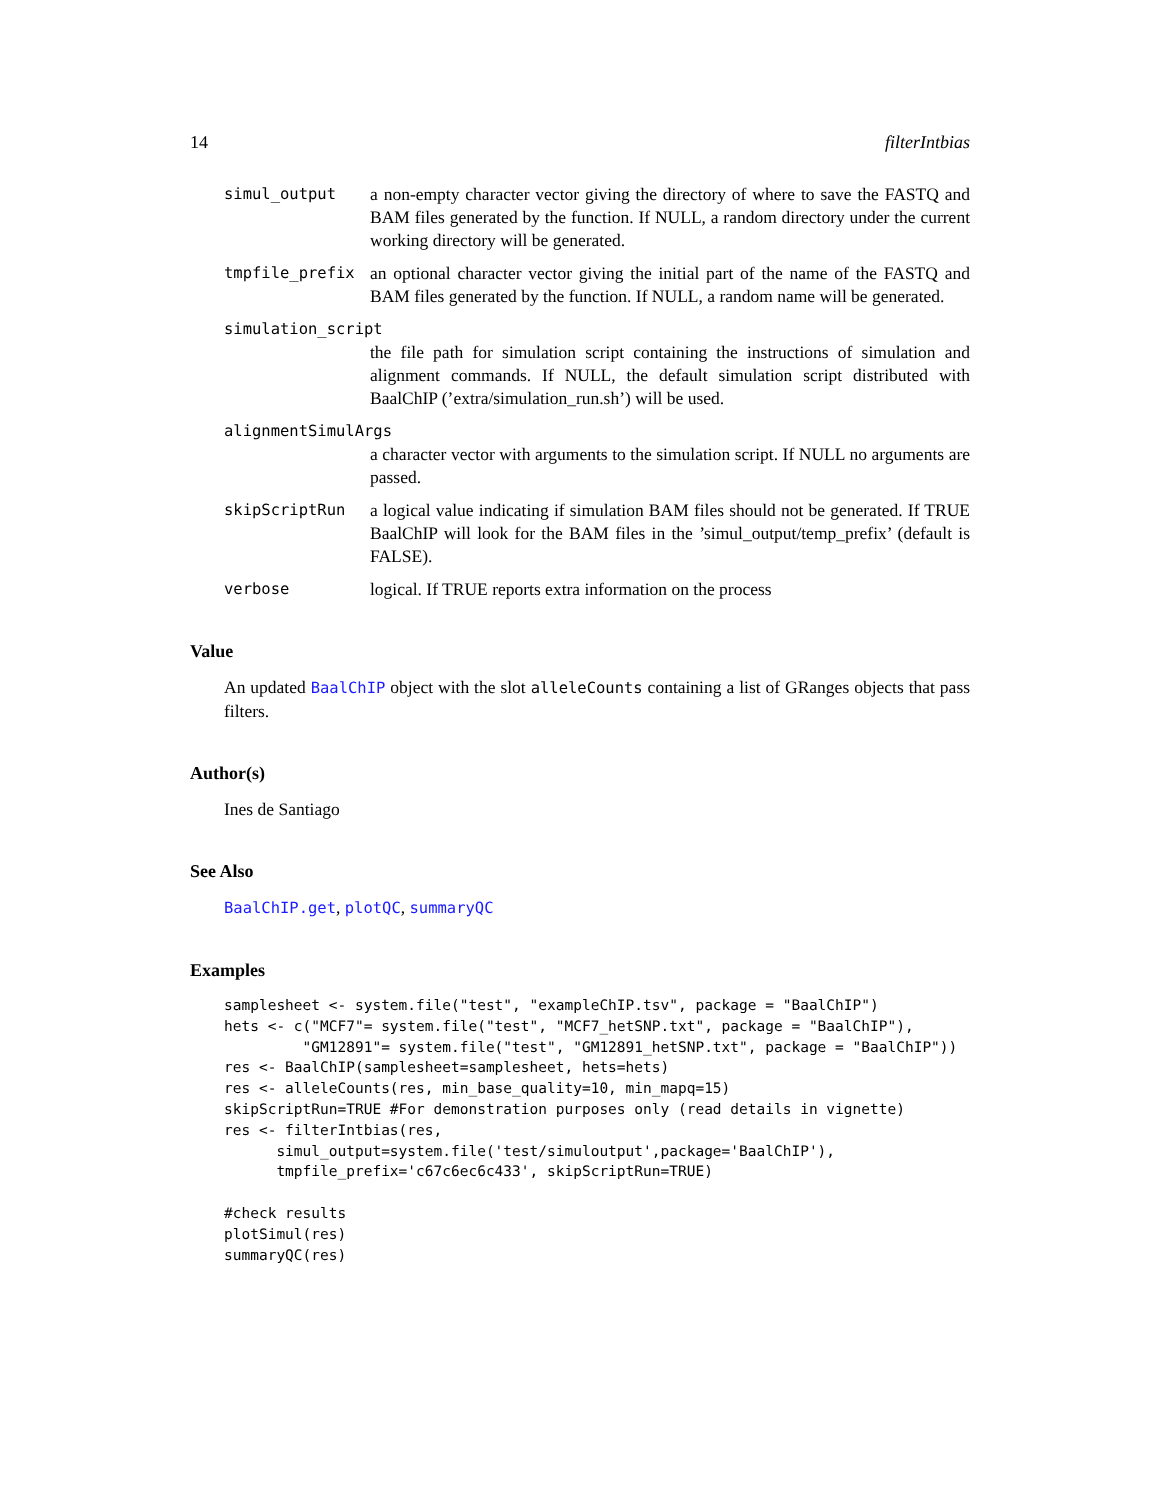14 filterIntbias
simul_output a non-empty character vector giving the directory of where to save the FASTQ and BAM files generated by the function. If NULL, a random directory under the current working directory will be generated.
tmpfile_prefix an optional character vector giving the initial part of the name of the FASTQ and BAM files generated by the function. If NULL, a random name will be generated.
simulation_script
the file path for simulation script containing the instructions of simulation and alignment commands. If NULL, the default simulation script distributed with BaalChIP (’extra/simulation_run.sh’) will be used.
alignmentSimulArgs
a character vector with arguments to the simulation script. If NULL no arguments are passed.
skipScriptRun a logical value indicating if simulation BAM files should not be generated. If TRUE BaalChIP will look for the BAM files in the ’simul_output/temp_prefix’ (default is FALSE).
verbose logical. If TRUE reports extra information on the process
Value
An updated BaalChIP object with the slot alleleCounts containing a list of GRanges objects that pass filters.
Author(s)
Ines de Santiago
See Also
BaalChIP.get, plotQC, summaryQC
Examples
samplesheet <- system.file("test", "exampleChIP.tsv", package = "BaalChIP")
hets <- c("MCF7"= system.file("test", "MCF7_hetSNP.txt", package = "BaalChIP"),
         "GM12891"= system.file("test", "GM12891_hetSNP.txt", package = "BaalChIP"))
res <- BaalChIP(samplesheet=samplesheet, hets=hets)
res <- alleleCounts(res, min_base_quality=10, min_mapq=15)
skipScriptRun=TRUE #For demonstration purposes only (read details in vignette)
res <- filterIntbias(res,
      simul_output=system.file('test/simuloutput',package='BaalChIP'),
      tmpfile_prefix='c67c6ec6c433', skipScriptRun=TRUE)

#check results
plotSimul(res)
summaryQC(res)